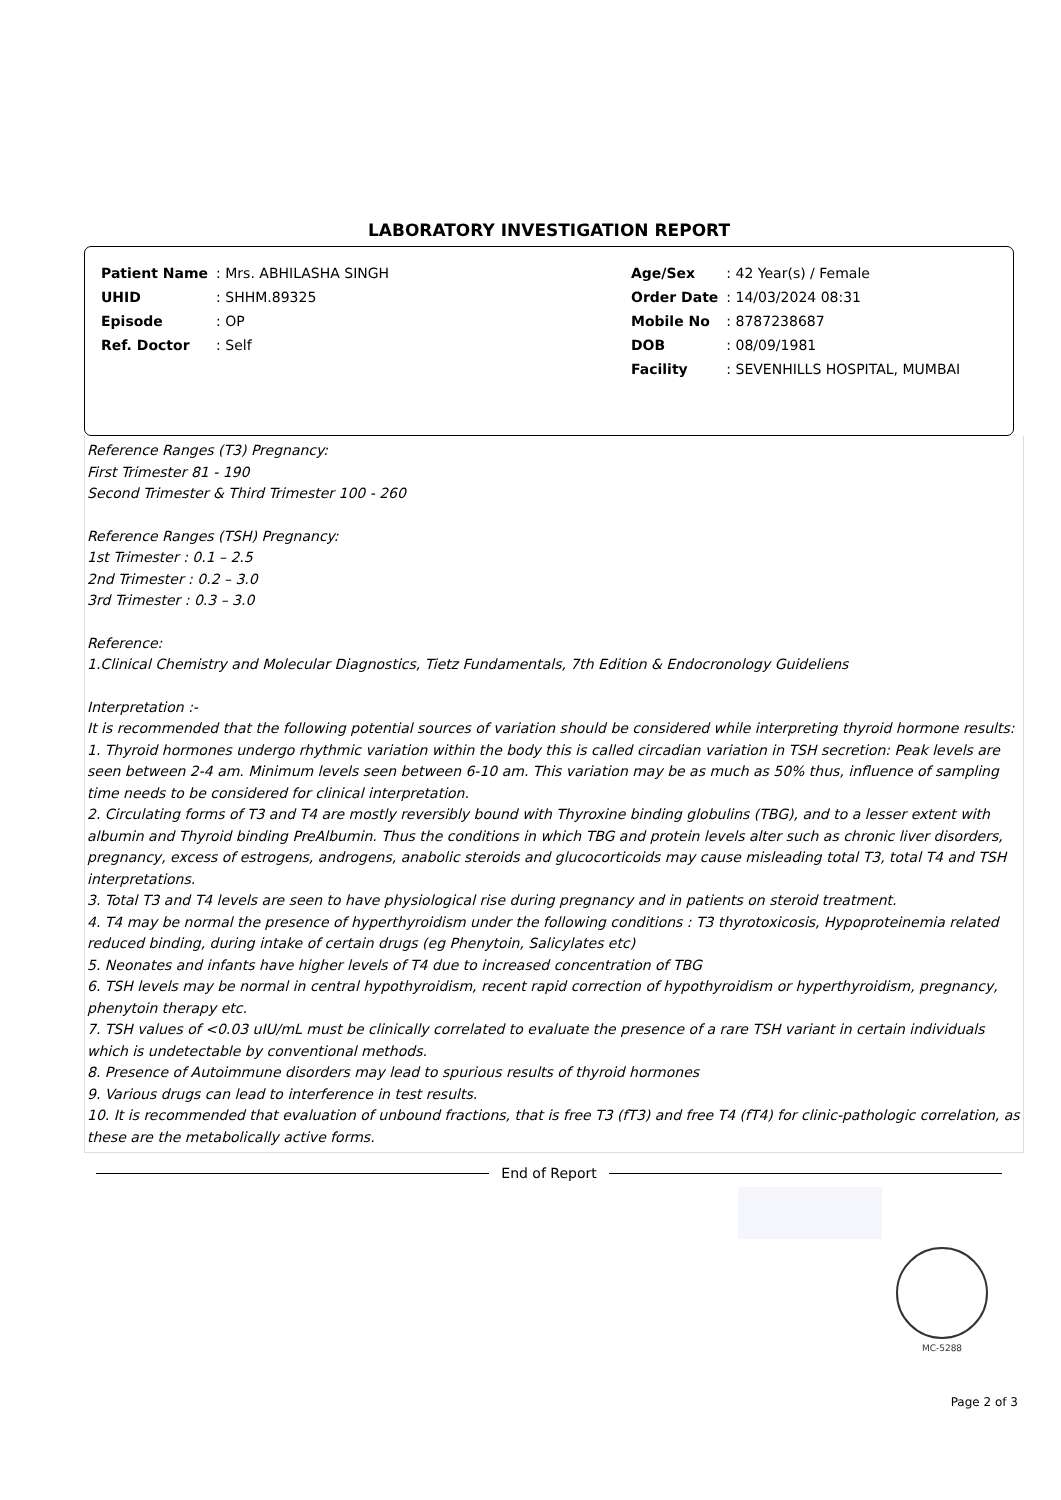LABORATORY INVESTIGATION REPORT
| Patient Name | : Mrs. ABHILASHA SINGH |
| UHID | : SHHM.89325 |
| Episode | : OP |
| Ref. Doctor | : Self |
| Age/Sex | : 42 Year(s) / Female |
| Order Date | : 14/03/2024 08:31 |
| Mobile No | : 8787238687 |
| DOB | : 08/09/1981 |
| Facility | : SEVENHILLS HOSPITAL, MUMBAI |
Reference Ranges (T3) Pregnancy:
First Trimester 81 - 190
Second Trimester & Third Trimester 100 - 260
Reference Ranges (TSH) Pregnancy:
1st Trimester : 0.1 – 2.5
2nd Trimester : 0.2 – 3.0
3rd Trimester : 0.3 – 3.0
Reference:
1.Clinical Chemistry and Molecular Diagnostics, Tietz Fundamentals, 7th Edition & Endocronology Guideliens
Interpretation :-
It is recommended that the following potential sources of variation should be considered while interpreting thyroid hormone results:
1. Thyroid hormones undergo rhythmic variation within the body this is called circadian variation in TSH secretion: Peak levels are seen between 2-4 am. Minimum levels seen between 6-10 am. This variation may be as much as 50% thus, influence of sampling time needs to be considered for clinical interpretation.
2. Circulating forms of T3 and T4 are mostly reversibly bound with Thyroxine binding globulins (TBG), and to a lesser extent with albumin and Thyroid binding PreAlbumin. Thus the conditions in which TBG and protein levels alter such as chronic liver disorders, pregnancy, excess of estrogens, androgens, anabolic steroids and glucocorticoids may cause misleading total T3, total T4 and TSH interpretations.
3. Total T3 and T4 levels are seen to have physiological rise during pregnancy and in patients on steroid treatment.
4. T4 may be normal the presence of hyperthyroidism under the following conditions : T3 thyrotoxicosis, Hypoproteinemia related reduced binding, during intake of certain drugs (eg Phenytoin, Salicylates etc)
5. Neonates and infants have higher levels of T4 due to increased concentration of TBG
6. TSH levels may be normal in central hypothyroidism, recent rapid correction of hypothyroidism or hyperthyroidism, pregnancy, phenytoin therapy etc.
7. TSH values of <0.03 uIU/mL must be clinically correlated to evaluate the presence of a rare TSH variant in certain individuals which is undetectable by conventional methods.
8. Presence of Autoimmune disorders may lead to spurious results of thyroid hormones
9. Various drugs can lead to interference in test results.
10. It is recommended that evaluation of unbound fractions, that is free T3 (fT3) and free T4 (fT4) for clinic-pathologic correlation, as these are the metabolically active forms.
End of Report
MC-5288
Page 2 of 3